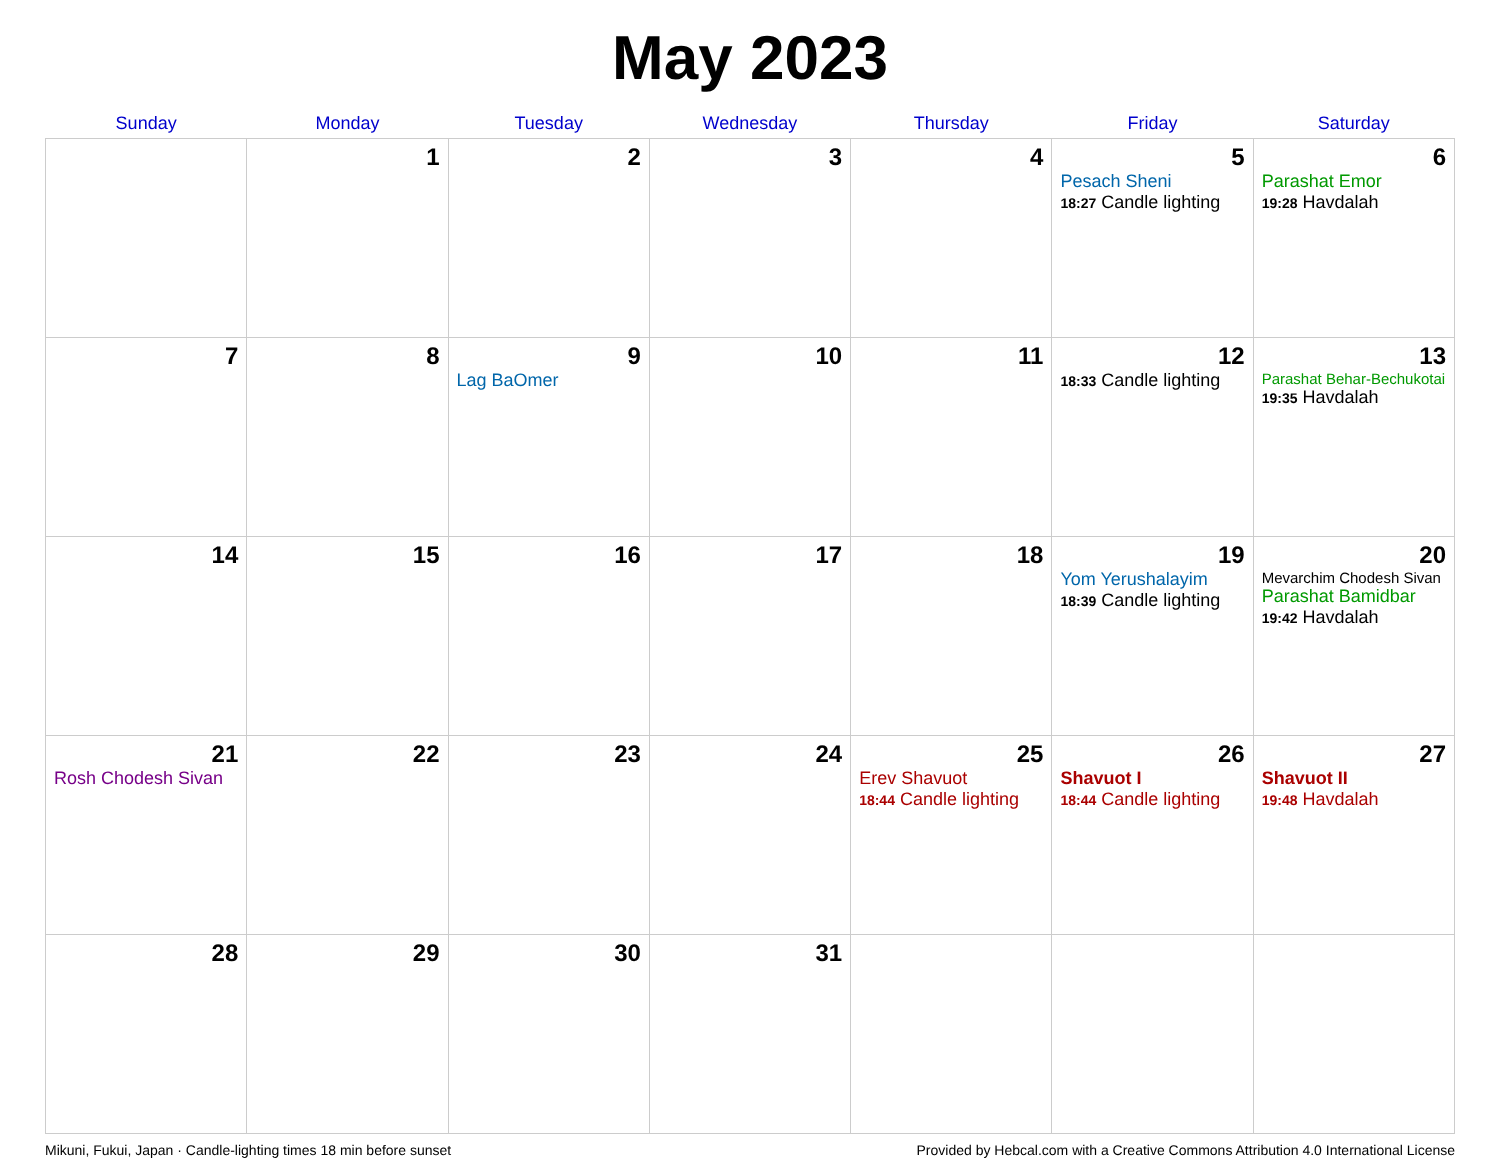May 2023
| Sunday | Monday | Tuesday | Wednesday | Thursday | Friday | Saturday |
| --- | --- | --- | --- | --- | --- | --- |
| | 1 | 2 | 3 | 4 | 5 Pesach Sheni 18:27 Candle lighting | 6 Parashat Emor 19:28 Havdalah |
| 7 | 8 | 9 Lag BaOmer | 10 | 11 | 12 18:33 Candle lighting | 13 Parashat Behar-Bechukotai 19:35 Havdalah |
| 14 | 15 | 16 | 17 | 18 | 19 Yom Yerushalayim 18:39 Candle lighting | 20 Mevarchim Chodesh Sivan Parashat Bamidbar 19:42 Havdalah |
| 21 Rosh Chodesh Sivan | 22 | 23 | 24 | 25 Erev Shavuot 18:44 Candle lighting | 26 Shavuot I 18:44 Candle lighting | 27 Shavuot II 19:48 Havdalah |
| 28 | 29 | 30 | 31 | | | |
Mikuni, Fukui, Japan · Candle-lighting times 18 min before sunset Provided by Hebcal.com with a Creative Commons Attribution 4.0 International License